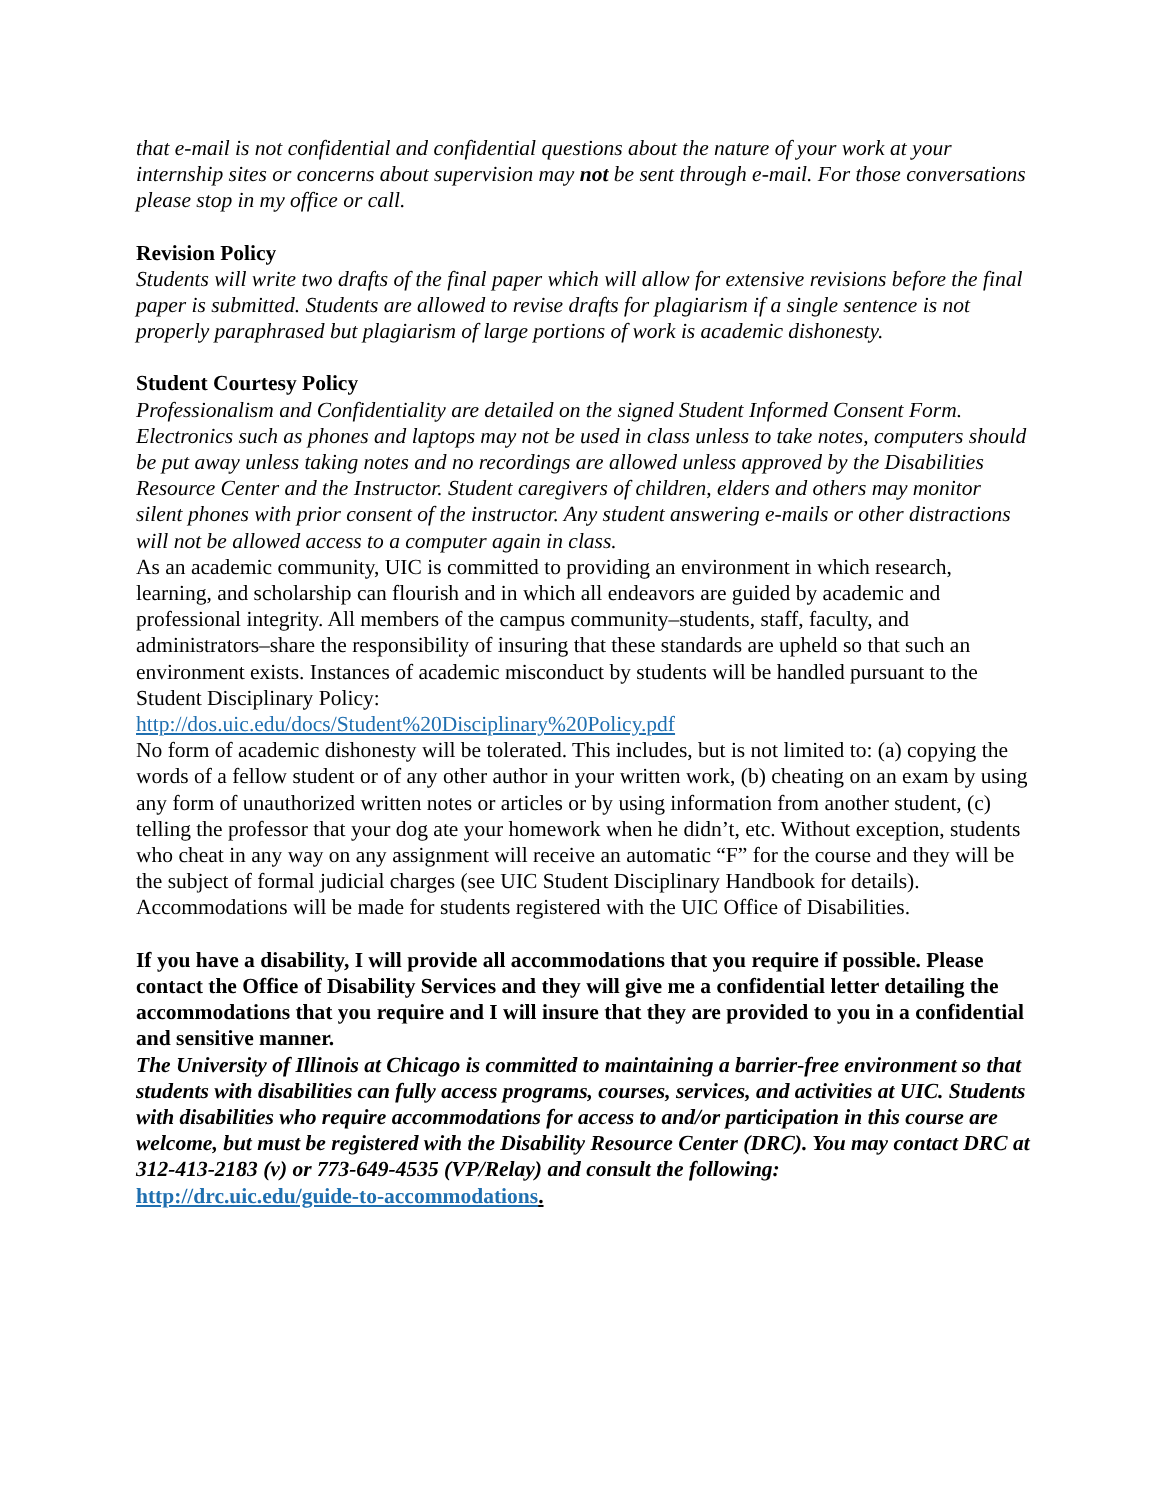that e-mail is not confidential and confidential questions about the nature of your work at your internship sites or concerns about supervision may not be sent through e-mail. For those conversations please stop in my office or call.
Revision Policy
Students will write two drafts of the final paper which will allow for extensive revisions before the final paper is submitted. Students are allowed to revise drafts for plagiarism if a single sentence is not properly paraphrased but plagiarism of large portions of work is academic dishonesty.
Student Courtesy Policy
Professionalism and Confidentiality are detailed on the signed Student Informed Consent Form. Electronics such as phones and laptops may not be used in class unless to take notes, computers should be put away unless taking notes and no recordings are allowed unless approved by the Disabilities Resource Center and the Instructor. Student caregivers of children, elders and others may monitor silent phones with prior consent of the instructor. Any student answering e-mails or other distractions will not be allowed access to a computer again in class.
As an academic community, UIC is committed to providing an environment in which research, learning, and scholarship can flourish and in which all endeavors are guided by academic and professional integrity. All members of the campus community–students, staff, faculty, and administrators–share the responsibility of insuring that these standards are upheld so that such an environment exists. Instances of academic misconduct by students will be handled pursuant to the Student Disciplinary Policy:
http://dos.uic.edu/docs/Student%20Disciplinary%20Policy.pdf
No form of academic dishonesty will be tolerated. This includes, but is not limited to: (a) copying the words of a fellow student or of any other author in your written work, (b) cheating on an exam by using any form of unauthorized written notes or articles or by using information from another student, (c) telling the professor that your dog ate your homework when he didn’t, etc. Without exception, students who cheat in any way on any assignment will receive an automatic “F” for the course and they will be the subject of formal judicial charges (see UIC Student Disciplinary Handbook for details).
Accommodations will be made for students registered with the UIC Office of Disabilities.
If you have a disability, I will provide all accommodations that you require if possible. Please contact the Office of Disability Services and they will give me a confidential letter detailing the accommodations that you require and I will insure that they are provided to you in a confidential and sensitive manner.
The University of Illinois at Chicago is committed to maintaining a barrier-free environment so that students with disabilities can fully access programs, courses, services, and activities at UIC. Students with disabilities who require accommodations for access to and/or participation in this course are welcome, but must be registered with the Disability Resource Center (DRC). You may contact DRC at 312-413-2183 (v) or 773-649-4535 (VP/Relay) and consult the following:
http://drc.uic.edu/guide-to-accommodations.